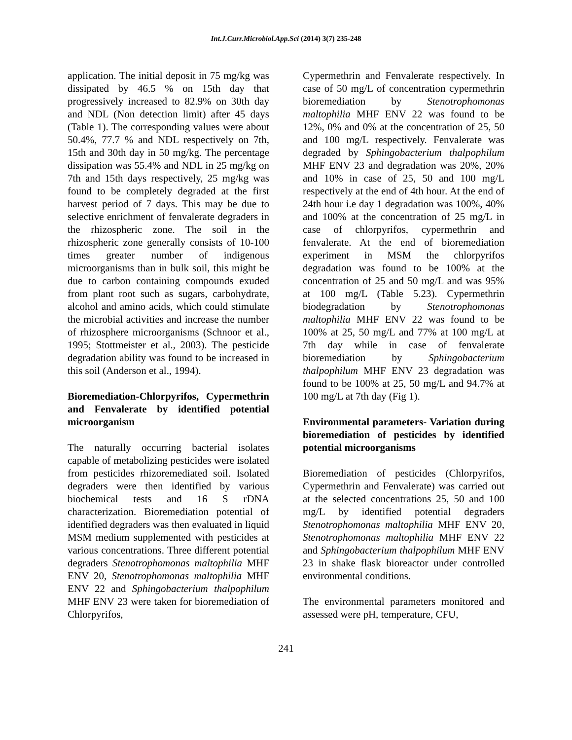Int.J.Curr.Microbiol.App.Sci (2014) 3(7) 235-248
application. The initial deposit in 75 mg/kg was dissipated by 46.5 % on 15th day that progressively increased to 82.9% on 30th day and NDL (Non detection limit) after 45 days (Table 1). The corresponding values were about 50.4%, 77.7 % and NDL respectively on 7th, 15th and 30th day in 50 mg/kg. The percentage dissipation was 55.4% and NDL in 25 mg/kg on 7th and 15th days respectively, 25 mg/kg was found to be completely degraded at the first harvest period of 7 days. This may be due to selective enrichment of fenvalerate degraders in the rhizospheric zone. The soil in the rhizospheric zone generally consists of 10-100 times greater number of indigenous microorganisms than in bulk soil, this might be due to carbon containing compounds exuded from plant root such as sugars, carbohydrate, alcohol and amino acids, which could stimulate the microbial activities and increase the number of rhizosphere microorganisms (Schnoor et al., 1995; Stottmeister et al., 2003). The pesticide degradation ability was found to be increased in this soil (Anderson et al., 1994).
Bioremediation-Chlorpyrifos, Cypermethrin and Fenvalerate by identified potential microorganism
The naturally occurring bacterial isolates capable of metabolizing pesticides were isolated from pesticides rhizoremediated soil. Isolated degraders were then identified by various biochemical tests and 16 S rDNA characterization. Bioremediation potential of identified degraders was then evaluated in liquid MSM medium supplemented with pesticides at various concentrations. Three different potential degraders Stenotrophomonas maltophilia MHF ENV 20, Stenotrophomonas maltophilia MHF ENV 22 and Sphingobacterium thalpophilum MHF ENV 23 were taken for bioremediation of Chlorpyrifos,
Cypermethrin and Fenvalerate respectively. In case of 50 mg/L of concentration cypermethrin bioremediation by Stenotrophomonas maltophilia MHF ENV 22 was found to be 12%, 0% and 0% at the concentration of 25, 50 and 100 mg/L respectively. Fenvalerate was degraded by Sphingobacterium thalpophilum MHF ENV 23 and degradation was 20%, 20% and 10% in case of 25, 50 and 100 mg/L respectively at the end of 4th hour. At the end of 24th hour i.e day 1 degradation was 100%, 40% and 100% at the concentration of 25 mg/L in case of chlorpyrifos, cypermethrin and fenvalerate. At the end of bioremediation experiment in MSM the chlorpyrifos degradation was found to be 100% at the concentration of 25 and 50 mg/L and was 95% at 100 mg/L (Table 5.23). Cypermethrin biodegradation by Stenotrophomonas maltophilia MHF ENV 22 was found to be 100% at 25, 50 mg/L and 77% at 100 mg/L at 7th day while in case of fenvalerate bioremediation by Sphingobacterium thalpophilum MHF ENV 23 degradation was found to be 100% at 25, 50 mg/L and 94.7% at 100 mg/L at 7th day (Fig 1).
Environmental parameters- Variation during bioremediation of pesticides by identified potential microorganisms
Bioremediation of pesticides (Chlorpyrifos, Cypermethrin and Fenvalerate) was carried out at the selected concentrations 25, 50 and 100 mg/L by identified potential degraders Stenotrophomonas maltophilia MHF ENV 20, Stenotrophomonas maltophilia MHF ENV 22 and Sphingobacterium thalpophilum MHF ENV 23 in shake flask bioreactor under controlled environmental conditions.
The environmental parameters monitored and assessed were pH, temperature, CFU,
241